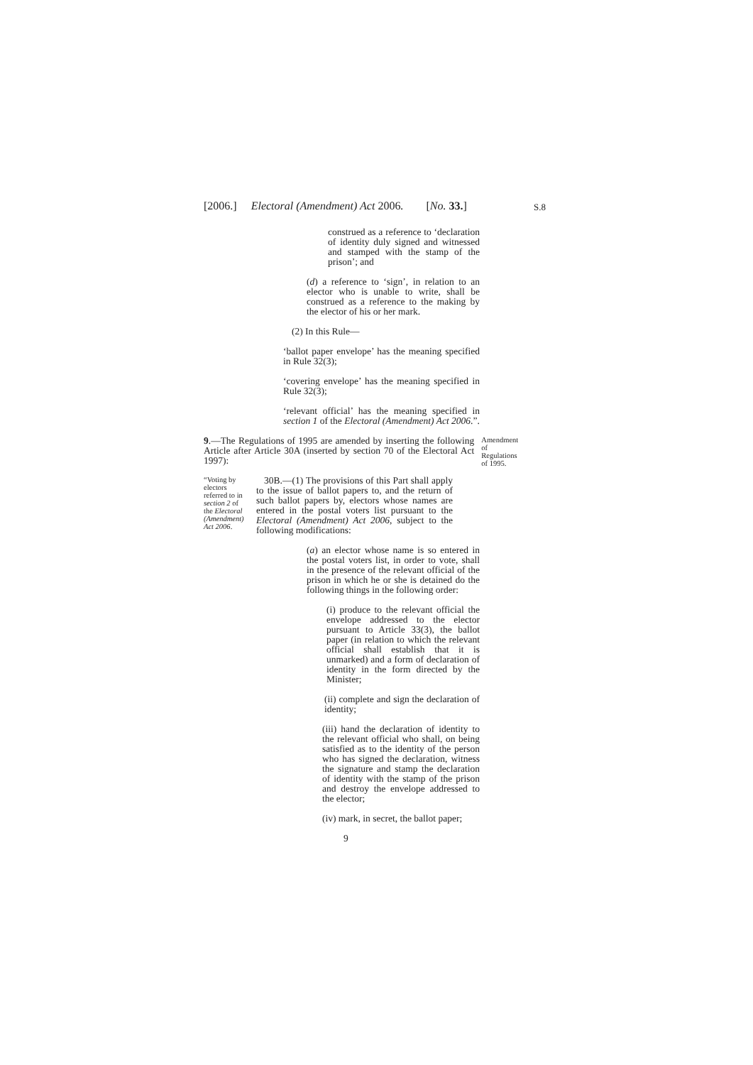[2006.] Electoral (Amendment) Act 2006. [No. 33.]
S.8
construed as a reference to ‘declaration of identity duly signed and witnessed and stamped with the stamp of the prison’; and
(d) a reference to ‘sign’, in relation to an elector who is unable to write, shall be construed as a reference to the making by the elector of his or her mark.
(2) In this Rule—
‘ballot paper envelope’ has the meaning specified in Rule 32(3);
‘covering envelope’ has the meaning specified in Rule 32(3);
‘relevant official’ has the meaning specified in section 1 of the Electoral (Amendment) Act 2006.”.
9.—The Regulations of 1995 are amended by inserting the following Article after Article 30A (inserted by section 70 of the Electoral Act 1997):
Amendment of Regulations of 1995.
“Voting by electors referred to in section 2 of the Electoral (Amendment) Act 2006.
30B.—(1) The provisions of this Part shall apply to the issue of ballot papers to, and the return of such ballot papers by, electors whose names are entered in the postal voters list pursuant to the Electoral (Amendment) Act 2006, subject to the following modifications:
(a) an elector whose name is so entered in the postal voters list, in order to vote, shall in the presence of the relevant official of the prison in which he or she is detained do the following things in the following order:
(i) produce to the relevant official the envelope addressed to the elector pursuant to Article 33(3), the ballot paper (in relation to which the relevant official shall establish that it is unmarked) and a form of declaration of identity in the form directed by the Minister;
(ii) complete and sign the declaration of identity;
(iii) hand the declaration of identity to the relevant official who shall, on being satisfied as to the identity of the person who has signed the declaration, witness the signature and stamp the declaration of identity with the stamp of the prison and destroy the envelope addressed to the elector;
(iv) mark, in secret, the ballot paper;
9